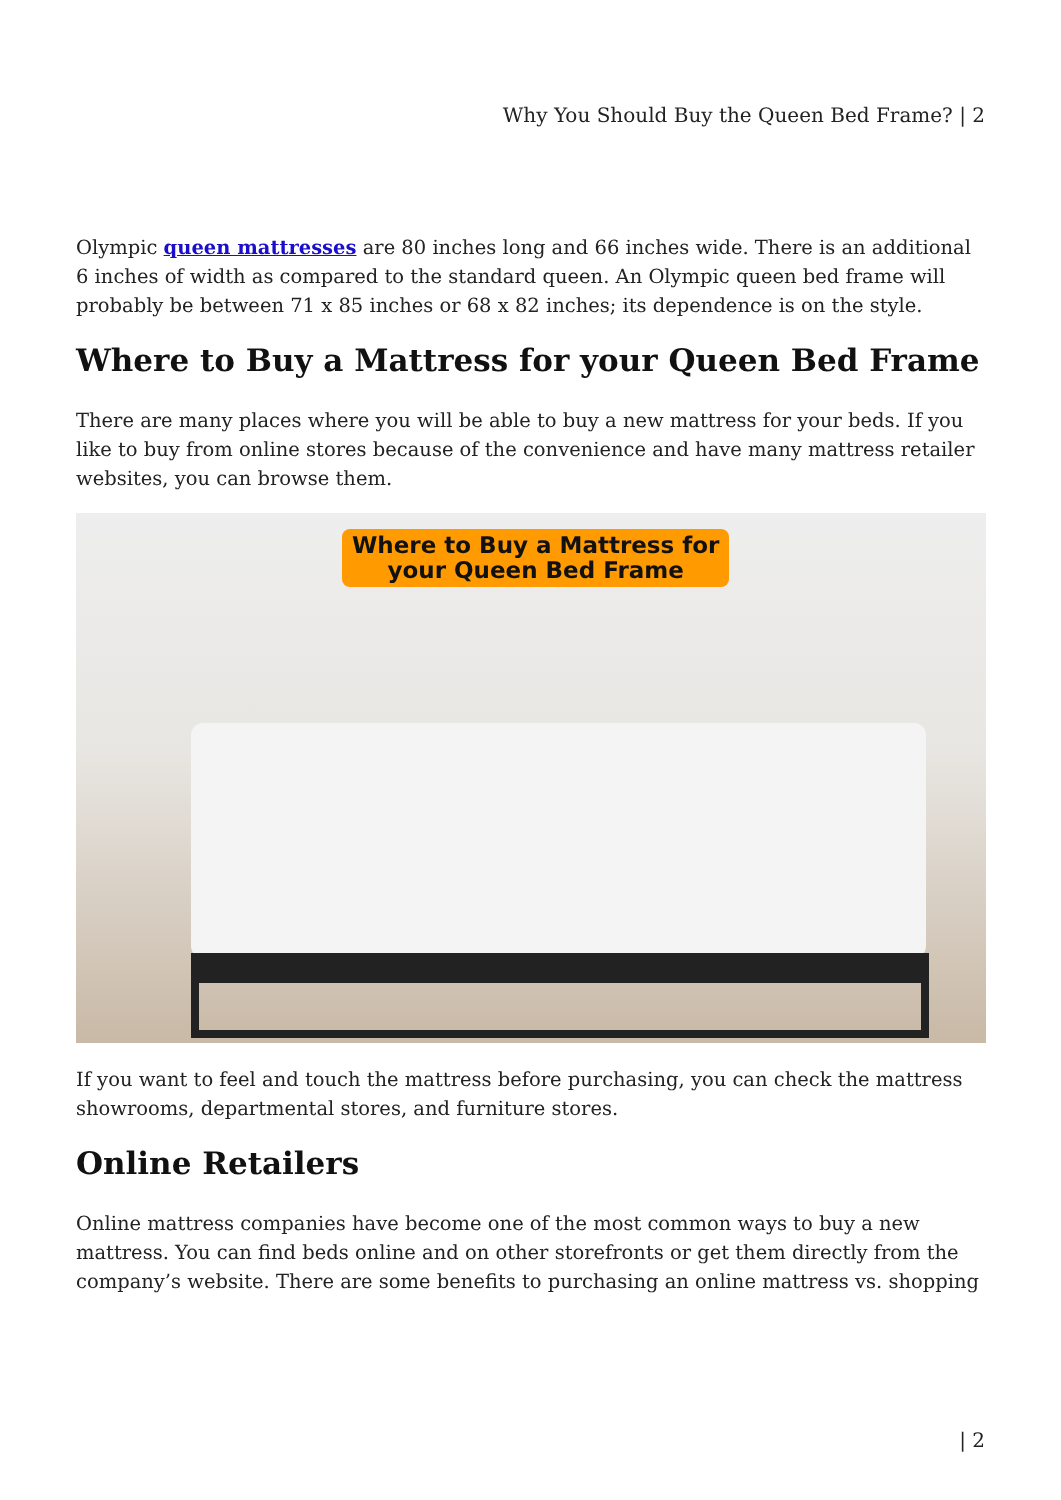Why You Should Buy the Queen Bed Frame? | 2
Olympic queen mattresses are 80 inches long and 66 inches wide. There is an additional 6 inches of width as compared to the standard queen. An Olympic queen bed frame will probably be between 71 x 85 inches or 68 x 82 inches; its dependence is on the style.
Where to Buy a Mattress for your Queen Bed Frame
There are many places where you will be able to buy a new mattress for your beds. If you like to buy from online stores because of the convenience and have many mattress retailer websites, you can browse them.
Where to Buy a Mattress for
your Queen Bed Frame
If you want to feel and touch the mattress before purchasing, you can check the mattress showrooms, departmental stores, and furniture stores.
Online Retailers
Online mattress companies have become one of the most common ways to buy a new mattress. You can find beds online and on other storefronts or get them directly from the company’s website. There are some benefits to purchasing an online mattress vs. shopping
| 2